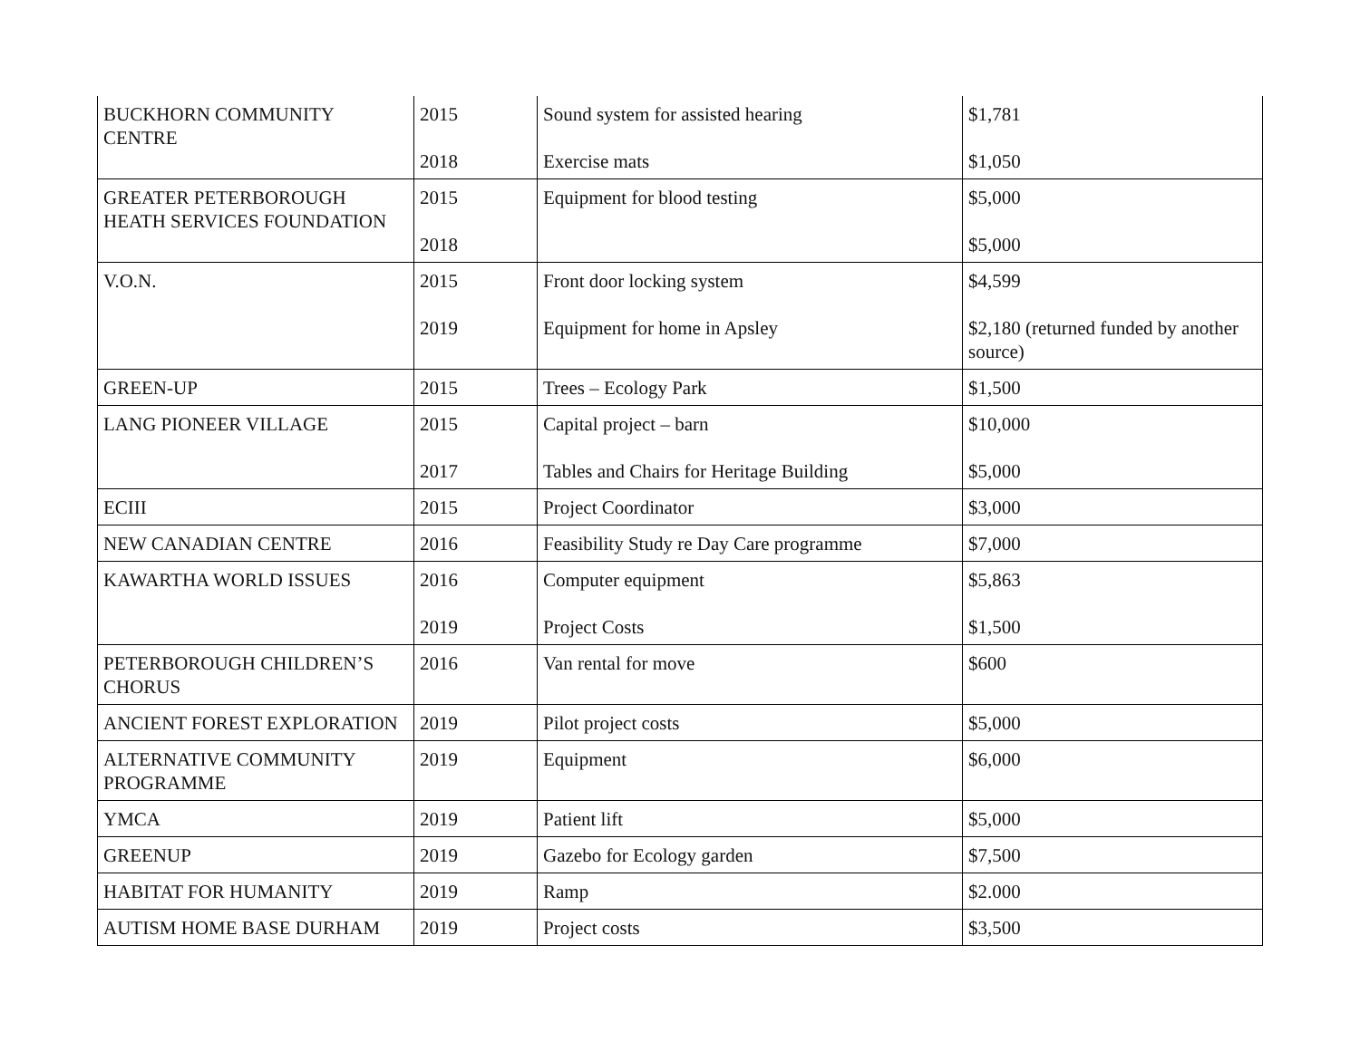| BUCKHORN COMMUNITY CENTRE | 2015 2018 | Sound system for assisted hearing Exercise mats | $1,781 $1,050 |
| GREATER PETERBOROUGH HEATH SERVICES FOUNDATION | 2015 2018 | Equipment for blood testing | $5,000 $5,000 |
| V.O.N. | 2015 2019 | Front door locking system Equipment for home in Apsley | $4,599 $2,180 (returned funded by another source) |
| GREEN-UP | 2015 | Trees – Ecology Park | $1,500 |
| LANG PIONEER VILLAGE | 2015 2017 | Capital project – barn Tables and Chairs for Heritage Building | $10,000 $5,000 |
| ECIII | 2015 | Project Coordinator | $3,000 |
| NEW CANADIAN CENTRE | 2016 | Feasibility Study re Day Care programme | $7,000 |
| KAWARTHA WORLD ISSUES | 2016 2019 | Computer equipment Project Costs | $5,863 $1,500 |
| PETERBOROUGH CHILDREN’S CHORUS | 2016 | Van rental for move | $600 |
| ANCIENT FOREST EXPLORATION | 2019 | Pilot project costs | $5,000 |
| ALTERNATIVE COMMUNITY PROGRAMME | 2019 | Equipment | $6,000 |
| YMCA | 2019 | Patient lift | $5,000 |
| GREENUP | 2019 | Gazebo for Ecology garden | $7,500 |
| HABITAT FOR HUMANITY | 2019 | Ramp | $2.000 |
| AUTISM HOME BASE DURHAM | 2019 | Project costs | $3,500 |